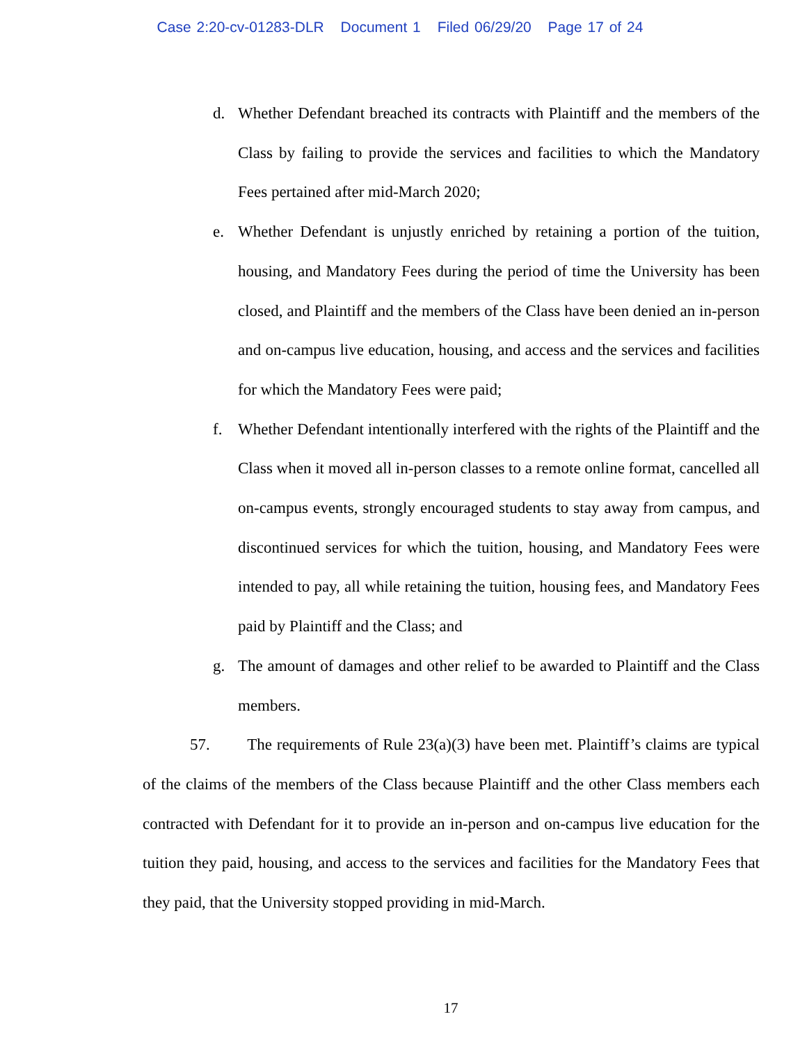Case 2:20-cv-01283-DLR Document 1 Filed 06/29/20 Page 17 of 24
d. Whether Defendant breached its contracts with Plaintiff and the members of the Class by failing to provide the services and facilities to which the Mandatory Fees pertained after mid-March 2020;
e. Whether Defendant is unjustly enriched by retaining a portion of the tuition, housing, and Mandatory Fees during the period of time the University has been closed, and Plaintiff and the members of the Class have been denied an in-person and on-campus live education, housing, and access and the services and facilities for which the Mandatory Fees were paid;
f. Whether Defendant intentionally interfered with the rights of the Plaintiff and the Class when it moved all in-person classes to a remote online format, cancelled all on-campus events, strongly encouraged students to stay away from campus, and discontinued services for which the tuition, housing, and Mandatory Fees were intended to pay, all while retaining the tuition, housing fees, and Mandatory Fees paid by Plaintiff and the Class; and
g. The amount of damages and other relief to be awarded to Plaintiff and the Class members.
57. The requirements of Rule 23(a)(3) have been met. Plaintiff’s claims are typical of the claims of the members of the Class because Plaintiff and the other Class members each contracted with Defendant for it to provide an in-person and on-campus live education for the tuition they paid, housing, and access to the services and facilities for the Mandatory Fees that they paid, that the University stopped providing in mid-March.
17